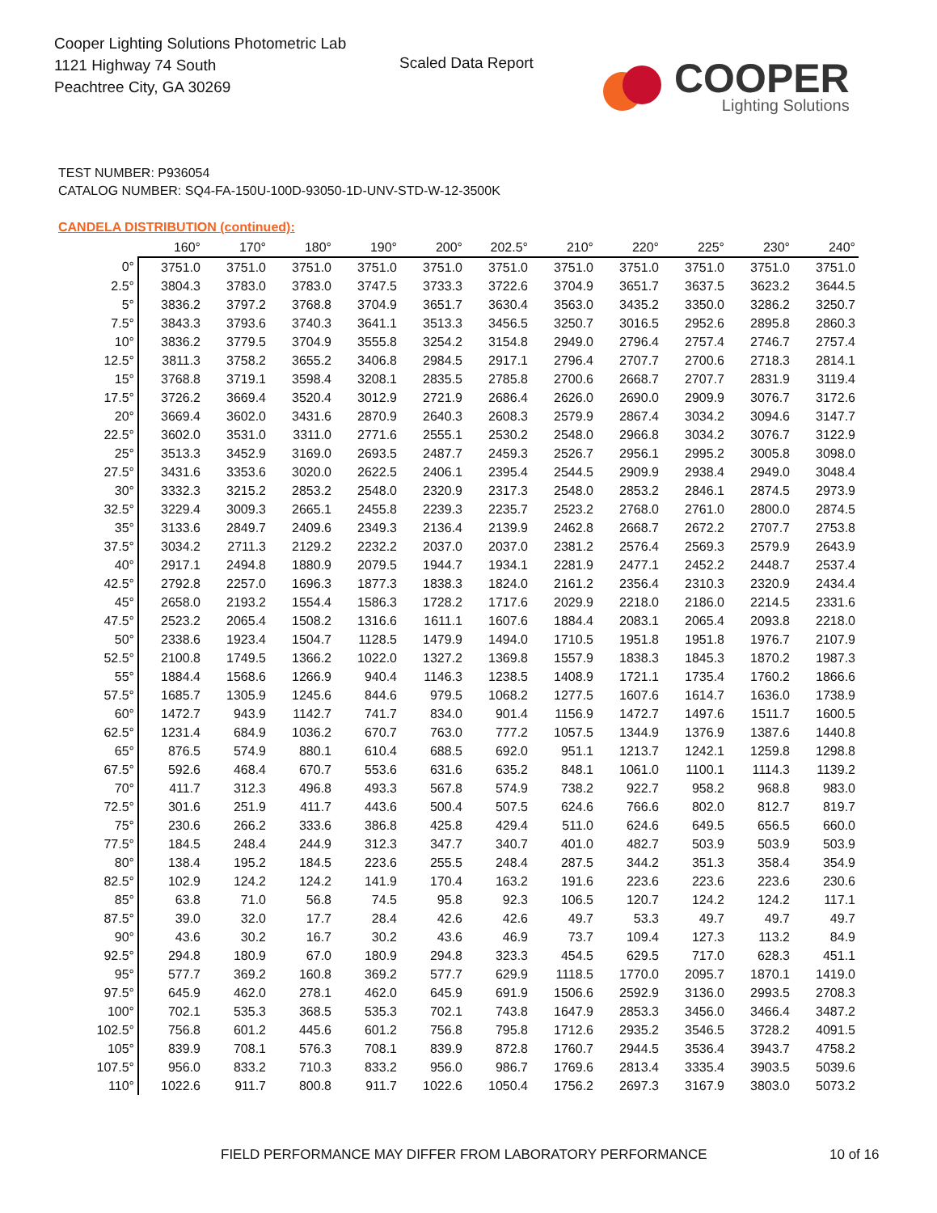Cooper Lighting Solutions Photometric Lab
1121 Highway 74 South
Peachtree City, GA 30269
Scaled Data Report
COOPER
Lighting Solutions
TEST NUMBER: P936054
CATALOG NUMBER: SQ4-FA-150U-100D-93050-1D-UNV-STD-W-12-3500K
CANDELA DISTRIBUTION (continued):
| | 160° | 170° | 180° | 190° | 200° | 202.5° | 210° | 220° | 225° | 230° | 240° |
| --- | --- | --- | --- | --- | --- | --- | --- | --- | --- | --- | --- |
| 0° | 3751.0 | 3751.0 | 3751.0 | 3751.0 | 3751.0 | 3751.0 | 3751.0 | 3751.0 | 3751.0 | 3751.0 | 3751.0 |
| 2.5° | 3804.3 | 3783.0 | 3783.0 | 3747.5 | 3733.3 | 3722.6 | 3704.9 | 3651.7 | 3637.5 | 3623.2 | 3644.5 |
| 5° | 3836.2 | 3797.2 | 3768.8 | 3704.9 | 3651.7 | 3630.4 | 3563.0 | 3435.2 | 3350.0 | 3286.2 | 3250.7 |
| 7.5° | 3843.3 | 3793.6 | 3740.3 | 3641.1 | 3513.3 | 3456.5 | 3250.7 | 3016.5 | 2952.6 | 2895.8 | 2860.3 |
| 10° | 3836.2 | 3779.5 | 3704.9 | 3555.8 | 3254.2 | 3154.8 | 2949.0 | 2796.4 | 2757.4 | 2746.7 | 2757.4 |
| 12.5° | 3811.3 | 3758.2 | 3655.2 | 3406.8 | 2984.5 | 2917.1 | 2796.4 | 2707.7 | 2700.6 | 2718.3 | 2814.1 |
| 15° | 3768.8 | 3719.1 | 3598.4 | 3208.1 | 2835.5 | 2785.8 | 2700.6 | 2668.7 | 2707.7 | 2831.9 | 3119.4 |
| 17.5° | 3726.2 | 3669.4 | 3520.4 | 3012.9 | 2721.9 | 2686.4 | 2626.0 | 2690.0 | 2909.9 | 3076.7 | 3172.6 |
| 20° | 3669.4 | 3602.0 | 3431.6 | 2870.9 | 2640.3 | 2608.3 | 2579.9 | 2867.4 | 3034.2 | 3094.6 | 3147.7 |
| 22.5° | 3602.0 | 3531.0 | 3311.0 | 2771.6 | 2555.1 | 2530.2 | 2548.0 | 2966.8 | 3034.2 | 3076.7 | 3122.9 |
| 25° | 3513.3 | 3452.9 | 3169.0 | 2693.5 | 2487.7 | 2459.3 | 2526.7 | 2956.1 | 2995.2 | 3005.8 | 3098.0 |
| 27.5° | 3431.6 | 3353.6 | 3020.0 | 2622.5 | 2406.1 | 2395.4 | 2544.5 | 2909.9 | 2938.4 | 2949.0 | 3048.4 |
| 30° | 3332.3 | 3215.2 | 2853.2 | 2548.0 | 2320.9 | 2317.3 | 2548.0 | 2853.2 | 2846.1 | 2874.5 | 2973.9 |
| 32.5° | 3229.4 | 3009.3 | 2665.1 | 2455.8 | 2239.3 | 2235.7 | 2523.2 | 2768.0 | 2761.0 | 2800.0 | 2874.5 |
| 35° | 3133.6 | 2849.7 | 2409.6 | 2349.3 | 2136.4 | 2139.9 | 2462.8 | 2668.7 | 2672.2 | 2707.7 | 2753.8 |
| 37.5° | 3034.2 | 2711.3 | 2129.2 | 2232.2 | 2037.0 | 2037.0 | 2381.2 | 2576.4 | 2569.3 | 2579.9 | 2643.9 |
| 40° | 2917.1 | 2494.8 | 1880.9 | 2079.5 | 1944.7 | 1934.1 | 2281.9 | 2477.1 | 2452.2 | 2448.7 | 2537.4 |
| 42.5° | 2792.8 | 2257.0 | 1696.3 | 1877.3 | 1838.3 | 1824.0 | 2161.2 | 2356.4 | 2310.3 | 2320.9 | 2434.4 |
| 45° | 2658.0 | 2193.2 | 1554.4 | 1586.3 | 1728.2 | 1717.6 | 2029.9 | 2218.0 | 2186.0 | 2214.5 | 2331.6 |
| 47.5° | 2523.2 | 2065.4 | 1508.2 | 1316.6 | 1611.1 | 1607.6 | 1884.4 | 2083.1 | 2065.4 | 2093.8 | 2218.0 |
| 50° | 2338.6 | 1923.4 | 1504.7 | 1128.5 | 1479.9 | 1494.0 | 1710.5 | 1951.8 | 1951.8 | 1976.7 | 2107.9 |
| 52.5° | 2100.8 | 1749.5 | 1366.2 | 1022.0 | 1327.2 | 1369.8 | 1557.9 | 1838.3 | 1845.3 | 1870.2 | 1987.3 |
| 55° | 1884.4 | 1568.6 | 1266.9 | 940.4 | 1146.3 | 1238.5 | 1408.9 | 1721.1 | 1735.4 | 1760.2 | 1866.6 |
| 57.5° | 1685.7 | 1305.9 | 1245.6 | 844.6 | 979.5 | 1068.2 | 1277.5 | 1607.6 | 1614.7 | 1636.0 | 1738.9 |
| 60° | 1472.7 | 943.9 | 1142.7 | 741.7 | 834.0 | 901.4 | 1156.9 | 1472.7 | 1497.6 | 1511.7 | 1600.5 |
| 62.5° | 1231.4 | 684.9 | 1036.2 | 670.7 | 763.0 | 777.2 | 1057.5 | 1344.9 | 1376.9 | 1387.6 | 1440.8 |
| 65° | 876.5 | 574.9 | 880.1 | 610.4 | 688.5 | 692.0 | 951.1 | 1213.7 | 1242.1 | 1259.8 | 1298.8 |
| 67.5° | 592.6 | 468.4 | 670.7 | 553.6 | 631.6 | 635.2 | 848.1 | 1061.0 | 1100.1 | 1114.3 | 1139.2 |
| 70° | 411.7 | 312.3 | 496.8 | 493.3 | 567.8 | 574.9 | 738.2 | 922.7 | 958.2 | 968.8 | 983.0 |
| 72.5° | 301.6 | 251.9 | 411.7 | 443.6 | 500.4 | 507.5 | 624.6 | 766.6 | 802.0 | 812.7 | 819.7 |
| 75° | 230.6 | 266.2 | 333.6 | 386.8 | 425.8 | 429.4 | 511.0 | 624.6 | 649.5 | 656.5 | 660.0 |
| 77.5° | 184.5 | 248.4 | 244.9 | 312.3 | 347.7 | 340.7 | 401.0 | 482.7 | 503.9 | 503.9 | 503.9 |
| 80° | 138.4 | 195.2 | 184.5 | 223.6 | 255.5 | 248.4 | 287.5 | 344.2 | 351.3 | 358.4 | 354.9 |
| 82.5° | 102.9 | 124.2 | 124.2 | 141.9 | 170.4 | 163.2 | 191.6 | 223.6 | 223.6 | 223.6 | 230.6 |
| 85° | 63.8 | 71.0 | 56.8 | 74.5 | 95.8 | 92.3 | 106.5 | 120.7 | 124.2 | 124.2 | 117.1 |
| 87.5° | 39.0 | 32.0 | 17.7 | 28.4 | 42.6 | 42.6 | 49.7 | 53.3 | 49.7 | 49.7 | 49.7 |
| 90° | 43.6 | 30.2 | 16.7 | 30.2 | 43.6 | 46.9 | 73.7 | 109.4 | 127.3 | 113.2 | 84.9 |
| 92.5° | 294.8 | 180.9 | 67.0 | 180.9 | 294.8 | 323.3 | 454.5 | 629.5 | 717.0 | 628.3 | 451.1 |
| 95° | 577.7 | 369.2 | 160.8 | 369.2 | 577.7 | 629.9 | 1118.5 | 1770.0 | 2095.7 | 1870.1 | 1419.0 |
| 97.5° | 645.9 | 462.0 | 278.1 | 462.0 | 645.9 | 691.9 | 1506.6 | 2592.9 | 3136.0 | 2993.5 | 2708.3 |
| 100° | 702.1 | 535.3 | 368.5 | 535.3 | 702.1 | 743.8 | 1647.9 | 2853.3 | 3456.0 | 3466.4 | 3487.2 |
| 102.5° | 756.8 | 601.2 | 445.6 | 601.2 | 756.8 | 795.8 | 1712.6 | 2935.2 | 3546.5 | 3728.2 | 4091.5 |
| 105° | 839.9 | 708.1 | 576.3 | 708.1 | 839.9 | 872.8 | 1760.7 | 2944.5 | 3536.4 | 3943.7 | 4758.2 |
| 107.5° | 956.0 | 833.2 | 710.3 | 833.2 | 956.0 | 986.7 | 1769.6 | 2813.4 | 3335.4 | 3903.5 | 5039.6 |
| 110° | 1022.6 | 911.7 | 800.8 | 911.7 | 1022.6 | 1050.4 | 1756.2 | 2697.3 | 3167.9 | 3803.0 | 5073.2 |
FIELD PERFORMANCE MAY DIFFER FROM LABORATORY PERFORMANCE
10 of 16